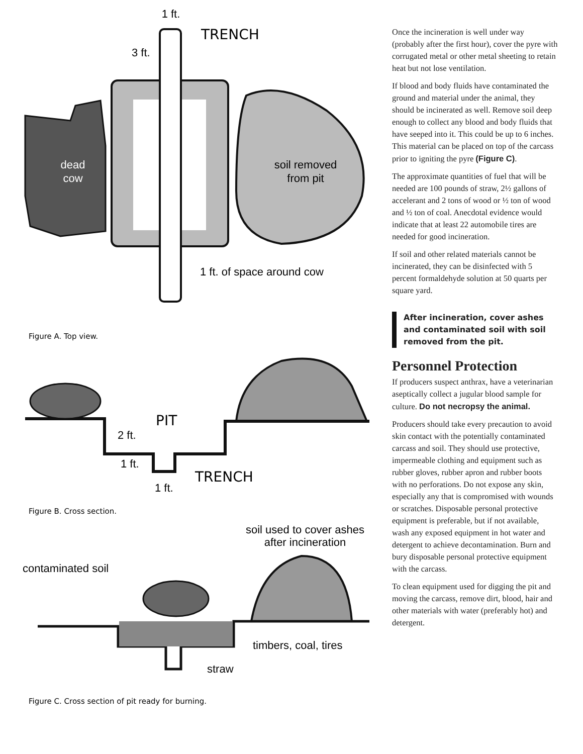dead
cow
1 ft.
3 ft.
TRENCH
soil removed
from pit
1 ft. of space around cow
Figure A. Top view.
PIT
2 ft.
1 ft.
1 ft.
TRENCH
Figure B. Cross section.
soil used to cover ashes
after incineration
contaminated soil
timbers, coal, tires
straw
Figure C. Cross section of pit ready for burning.
Once the incineration is well under way (probably after the first hour), cover the pyre with corrugated metal or other metal sheeting to retain heat but not lose ventilation.
If blood and body fluids have contaminated the ground and material under the animal, they should be incinerated as well. Remove soil deep enough to collect any blood and body fluids that have seeped into it. This could be up to 6 inches. This material can be placed on top of the carcass prior to igniting the pyre (Figure C).
The approximate quantities of fuel that will be needed are 100 pounds of straw, 2½ gallons of accelerant and 2 tons of wood or ½ ton of wood and ½ ton of coal. Anecdotal evidence would indicate that at least 22 automobile tires are needed for good incineration.
If soil and other related materials cannot be incinerated, they can be disinfected with 5 percent formaldehyde solution at 50 quarts per square yard.
After incineration, cover ashes and contaminated soil with soil removed from the pit.
Personnel Protection
If producers suspect anthrax, have a veterinarian aseptically collect a jugular blood sample for culture. Do not necropsy the animal.
Producers should take every precaution to avoid skin contact with the potentially contaminated carcass and soil. They should use protective, impermeable clothing and equipment such as rubber gloves, rubber apron and rubber boots with no perforations. Do not expose any skin, especially any that is compromised with wounds or scratches. Disposable personal protective equipment is preferable, but if not available, wash any exposed equipment in hot water and detergent to achieve decontamination. Burn and bury disposable personal protective equipment with the carcass.
To clean equipment used for digging the pit and moving the carcass, remove dirt, blood, hair and other materials with water (preferably hot) and detergent.